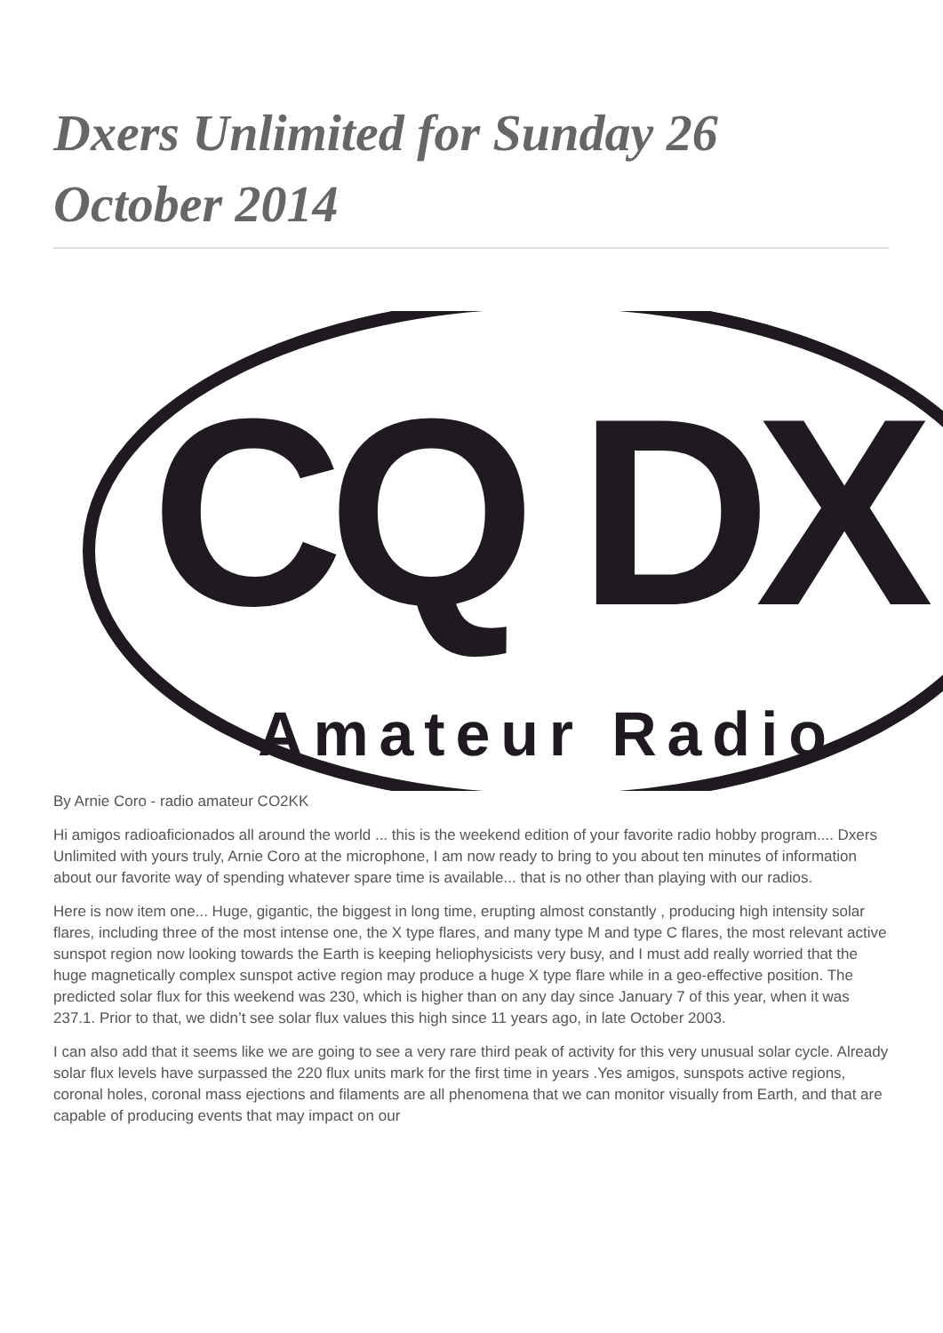Dxers Unlimited for Sunday 26 October 2014
CQ DX
Amateur Radio
By Arnie Coro - radio amateur CO2KK
Hi amigos radioaficionados all around the world ... this is the weekend edition of your favorite radio hobby program.... Dxers Unlimited with yours truly, Arnie Coro at the microphone, I am now ready to bring to you about ten minutes of information about our favorite way of spending whatever spare time is available... that is no other than playing with our radios.
Here is now item one... Huge, gigantic, the biggest in long time, erupting almost constantly , producing high intensity solar flares, including three of the most intense one, the X type flares, and many type M and type C flares, the most relevant active sunspot region now looking towards the Earth is keeping heliophysicists very busy, and I must add really worried that the huge magnetically complex sunspot active region may produce a huge X type flare while in a geo-effective position. The predicted solar flux for this weekend was 230, which is higher than on any day since January 7 of this year, when it was 237.1. Prior to that, we didn’t see solar flux values this high since 11 years ago, in late October 2003.
I can also add that it seems like we are going to see a very rare third peak of activity for this very unusual solar cycle. Already solar flux levels have surpassed the 220 flux units mark for the first time in years .Yes amigos, sunspots active regions, coronal holes, coronal mass ejections and filaments are all phenomena that we can monitor visually from Earth, and that are capable of producing events that may impact on our